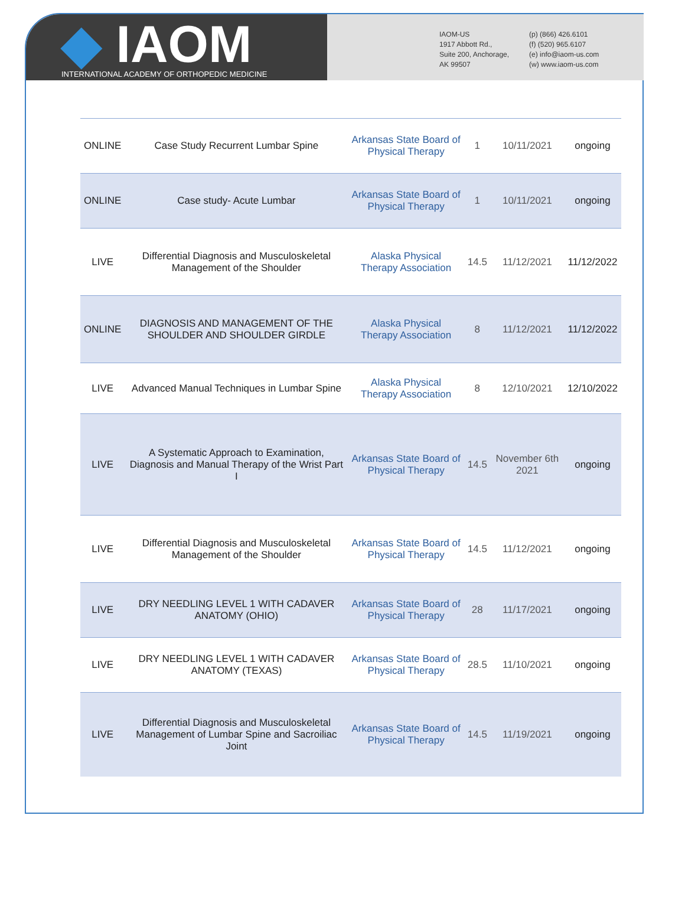◆ IAOM
INTERNATIONAL ACADEMY OF ORTHOPEDIC MEDICINE
IAOM-US
1917 Abbott Rd.,
Suite 200, Anchorage,
AK 99507
(p) (866) 426.6101
(f) (520) 965.6107
(e) info@iaom-us.com
(w) www.iaom-us.com
| ONLINE | Case Study Recurrent Lumbar Spine | Arkansas State Board of Physical Therapy | 1 | 10/11/2021 | ongoing |
| ONLINE | Case study- Acute Lumbar | Arkansas State Board of Physical Therapy | 1 | 10/11/2021 | ongoing |
| LIVE | Differential Diagnosis and Musculoskeletal Management of the Shoulder | Alaska Physical Therapy Association | 14.5 | 11/12/2021 | 11/12/2022 |
| ONLINE | DIAGNOSIS AND MANAGEMENT OF THE SHOULDER AND SHOULDER GIRDLE | Alaska Physical Therapy Association | 8 | 11/12/2021 | 11/12/2022 |
| LIVE | Advanced Manual Techniques in Lumbar Spine | Alaska Physical Therapy Association | 8 | 12/10/2021 | 12/10/2022 |
| LIVE | A Systematic Approach to Examination, Diagnosis and Manual Therapy of the Wrist Part I | Arkansas State Board of Physical Therapy | 14.5 | November 6th 2021 | ongoing |
| LIVE | Differential Diagnosis and Musculoskeletal Management of the Shoulder | Arkansas State Board of Physical Therapy | 14.5 | 11/12/2021 | ongoing |
| LIVE | DRY NEEDLING LEVEL 1 WITH CADAVER ANATOMY (OHIO) | Arkansas State Board of Physical Therapy | 28 | 11/17/2021 | ongoing |
| LIVE | DRY NEEDLING LEVEL 1 WITH CADAVER ANATOMY (TEXAS) | Arkansas State Board of Physical Therapy | 28.5 | 11/10/2021 | ongoing |
| LIVE | Differential Diagnosis and Musculoskeletal Management of Lumbar Spine and Sacroiliac Joint | Arkansas State Board of Physical Therapy | 14.5 | 11/19/2021 | ongoing |